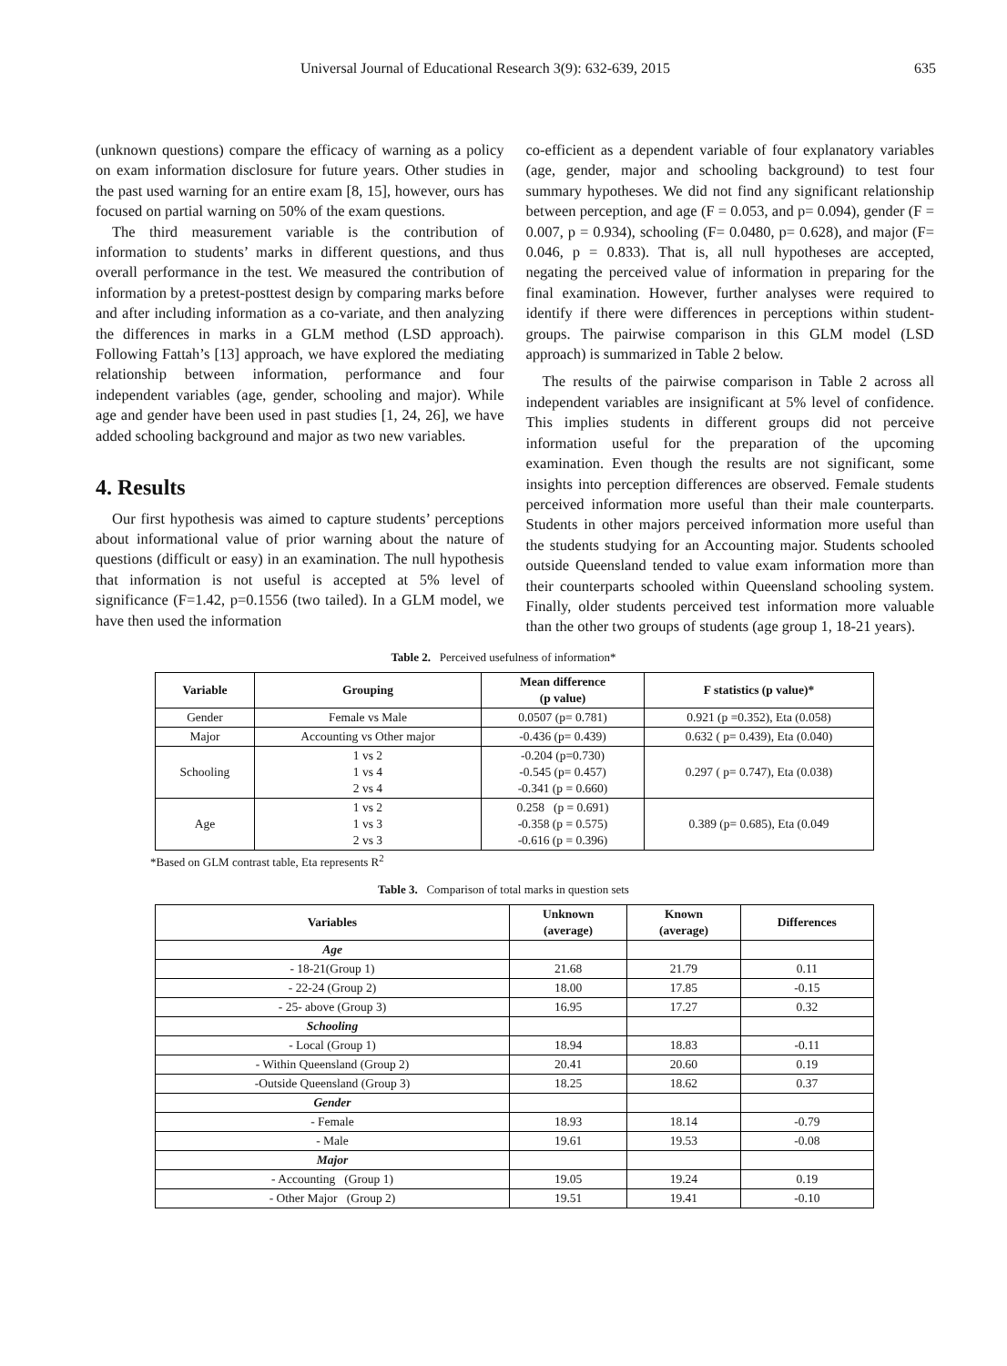Universal Journal of Educational Research 3(9): 632-639, 2015 635
(unknown questions) compare the efficacy of warning as a policy on exam information disclosure for future years. Other studies in the past used warning for an entire exam [8, 15], however, ours has focused on partial warning on 50% of the exam questions.
The third measurement variable is the contribution of information to students’ marks in different questions, and thus overall performance in the test. We measured the contribution of information by a pretest-posttest design by comparing marks before and after including information as a co-variate, and then analyzing the differences in marks in a GLM method (LSD approach). Following Fattah’s [13] approach, we have explored the mediating relationship between information, performance and four independent variables (age, gender, schooling and major). While age and gender have been used in past studies [1, 24, 26], we have added schooling background and major as two new variables.
4. Results
Our first hypothesis was aimed to capture students’ perceptions about informational value of prior warning about the nature of questions (difficult or easy) in an examination. The null hypothesis that information is not useful is accepted at 5% level of significance (F=1.42, p=0.1556 (two tailed). In a GLM model, we have then used the information
co-efficient as a dependent variable of four explanatory variables (age, gender, major and schooling background) to test four summary hypotheses. We did not find any significant relationship between perception, and age (F = 0.053, and p= 0.094), gender (F = 0.007, p = 0.934), schooling (F= 0.0480, p= 0.628), and major (F= 0.046, p = 0.833). That is, all null hypotheses are accepted, negating the perceived value of information in preparing for the final examination. However, further analyses were required to identify if there were differences in perceptions within student-groups. The pairwise comparison in this GLM model (LSD approach) is summarized in Table 2 below.
The results of the pairwise comparison in Table 2 across all independent variables are insignificant at 5% level of confidence. This implies students in different groups did not perceive information useful for the preparation of the upcoming examination. Even though the results are not significant, some insights into perception differences are observed. Female students perceived information more useful than their male counterparts. Students in other majors perceived information more useful than the students studying for an Accounting major. Students schooled outside Queensland tended to value exam information more than their counterparts schooled within Queensland schooling system. Finally, older students perceived test information more valuable than the other two groups of students (age group 1, 18-21 years).
Table 2. Perceived usefulness of information*
| Variable | Grouping | Mean difference (p value) | F statistics (p value)* |
| --- | --- | --- | --- |
| Gender | Female vs Male | 0.0507 (p= 0.781) | 0.921 (p =0.352), Eta (0.058) |
| Major | Accounting vs Other major | -0.436 (p= 0.439) | 0.632 ( p= 0.439), Eta (0.040) |
| Schooling | 1 vs 2 1 vs 4 2 vs 4 | -0.204 (p=0.730) -0.545 (p= 0.457) -0.341 (p = 0.660) | 0.297 ( p= 0.747), Eta (0.038) |
| Age | 1 vs 2 1 vs 3 2 vs 3 | 0.258 (p = 0.691) -0.358 (p = 0.575) -0.616 (p = 0.396) | 0.389 (p= 0.685), Eta (0.049 |
*Based on GLM contrast table, Eta represents R<sup>2</sup>
Table 3. Comparison of total marks in question sets
| Variables | Unknown (average) | Known (average) | Differences |
| --- | --- | --- | --- |
| Age | | | |
| - 18-21(Group 1) | 21.68 | 21.79 | 0.11 |
| - 22-24 (Group 2) | 18.00 | 17.85 | -0.15 |
| - 25- above (Group 3) | 16.95 | 17.27 | 0.32 |
| Schooling | | | |
| - Local (Group 1) | 18.94 | 18.83 | -0.11 |
| - Within Queensland (Group 2) | 20.41 | 20.60 | 0.19 |
| -Outside Queensland (Group 3) | 18.25 | 18.62 | 0.37 |
| Gender | | | |
| - Female | 18.93 | 18.14 | -0.79 |
| - Male | 19.61 | 19.53 | -0.08 |
| Major | | | |
| - Accounting (Group 1) | 19.05 | 19.24 | 0.19 |
| - Other Major (Group 2) | 19.51 | 19.41 | -0.10 |